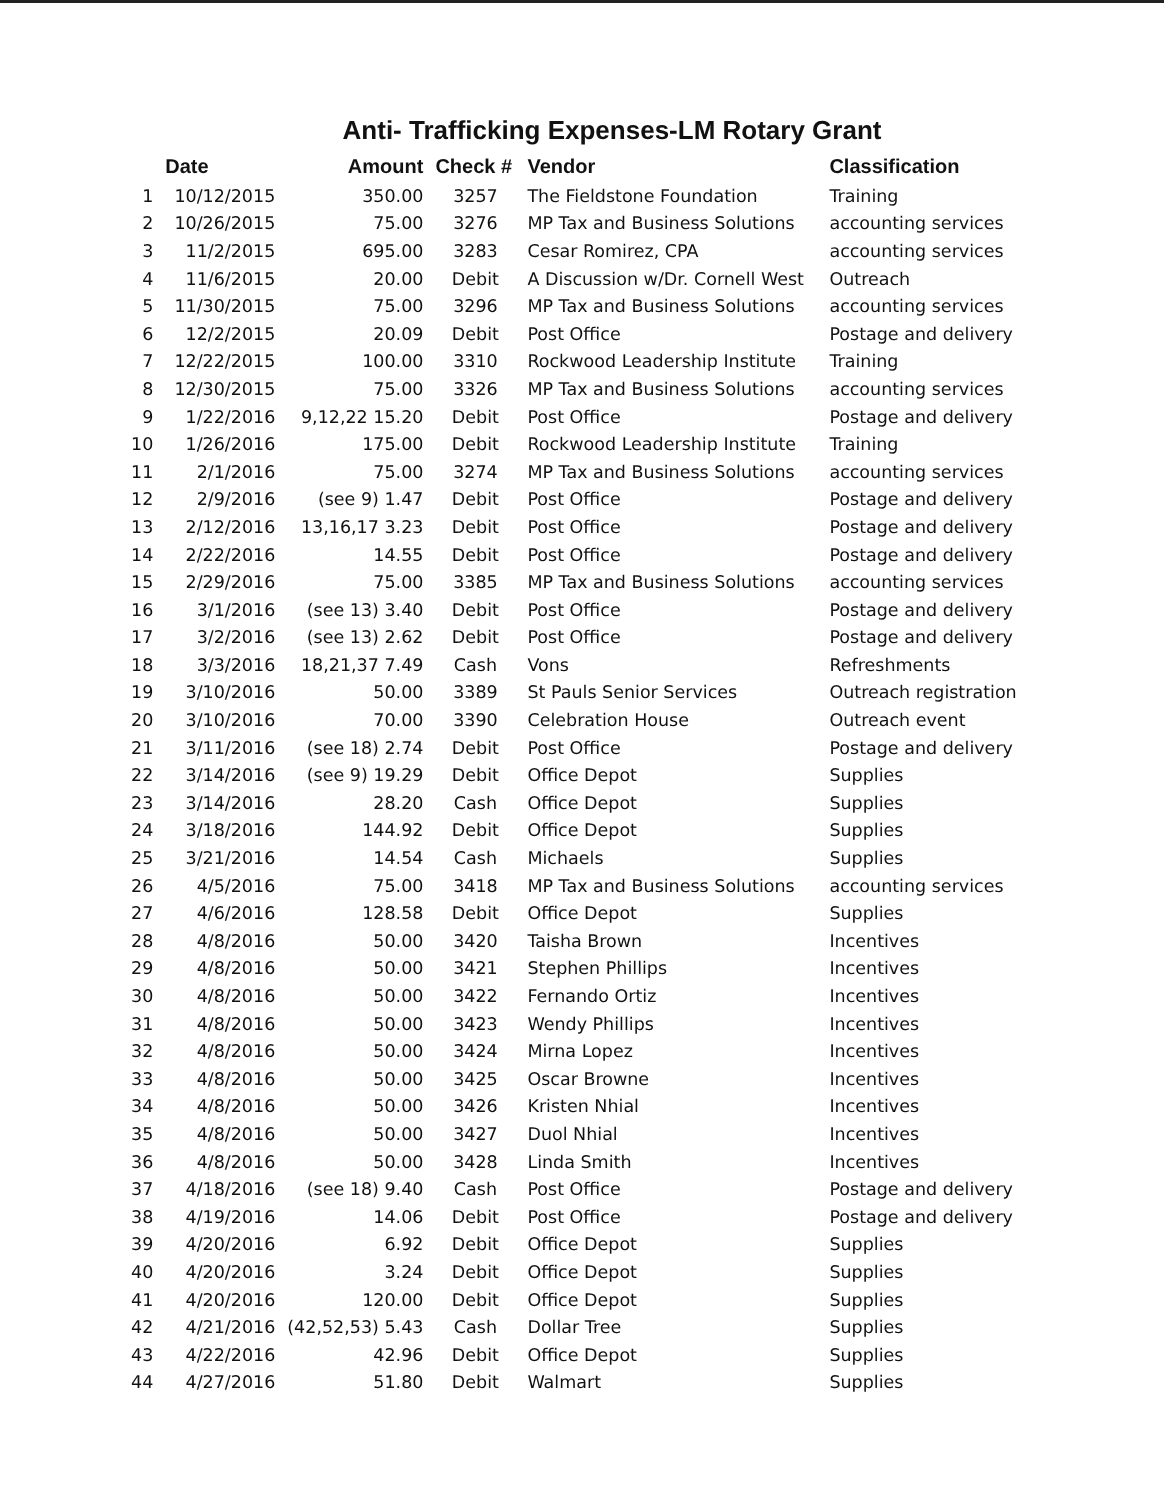Anti- Trafficking Expenses-LM Rotary Grant
| | Date | Amount | Check # | Vendor | Classification |
| --- | --- | --- | --- | --- | --- |
| 1 | 10/12/2015 | 350.00 | 3257 | The Fieldstone Foundation | Training |
| 2 | 10/26/2015 | 75.00 | 3276 | MP Tax and Business Solutions | accounting services |
| 3 | 11/2/2015 | 695.00 | 3283 | Cesar Romirez, CPA | accounting services |
| 4 | 11/6/2015 | 20.00 | Debit | A Discussion w/Dr. Cornell West | Outreach |
| 5 | 11/30/2015 | 75.00 | 3296 | MP Tax and Business Solutions | accounting services |
| 6 | 12/2/2015 | 20.09 | Debit | Post Office | Postage and delivery |
| 7 | 12/22/2015 | 100.00 | 3310 | Rockwood Leadership Institute | Training |
| 8 | 12/30/2015 | 75.00 | 3326 | MP Tax and Business Solutions | accounting services |
| 9 | 1/22/2016 | 9,12,22 15.20 | Debit | Post Office | Postage and delivery |
| 10 | 1/26/2016 | 175.00 | Debit | Rockwood Leadership Institute | Training |
| 11 | 2/1/2016 | 75.00 | 3274 | MP Tax and Business Solutions | accounting services |
| 12 | 2/9/2016 | (see 9) 1.47 | Debit | Post Office | Postage and delivery |
| 13 | 2/12/2016 | 13,16,17 3.23 | Debit | Post Office | Postage and delivery |
| 14 | 2/22/2016 | 14.55 | Debit | Post Office | Postage and delivery |
| 15 | 2/29/2016 | 75.00 | 3385 | MP Tax and Business Solutions | accounting services |
| 16 | 3/1/2016 | (see 13) 3.40 | Debit | Post Office | Postage and delivery |
| 17 | 3/2/2016 | (see 13) 2.62 | Debit | Post Office | Postage and delivery |
| 18 | 3/3/2016 | 18,21,37 7.49 | Cash | Vons | Refreshments |
| 19 | 3/10/2016 | 50.00 | 3389 | St Pauls Senior Services | Outreach registration |
| 20 | 3/10/2016 | 70.00 | 3390 | Celebration House | Outreach event |
| 21 | 3/11/2016 | (see 18) 2.74 | Debit | Post Office | Postage and delivery |
| 22 | 3/14/2016 | (see 9) 19.29 | Debit | Office Depot | Supplies |
| 23 | 3/14/2016 | 28.20 | Cash | Office Depot | Supplies |
| 24 | 3/18/2016 | 144.92 | Debit | Office Depot | Supplies |
| 25 | 3/21/2016 | 14.54 | Cash | Michaels | Supplies |
| 26 | 4/5/2016 | 75.00 | 3418 | MP Tax and Business Solutions | accounting services |
| 27 | 4/6/2016 | 128.58 | Debit | Office Depot | Supplies |
| 28 | 4/8/2016 | 50.00 | 3420 | Taisha Brown | Incentives |
| 29 | 4/8/2016 | 50.00 | 3421 | Stephen Phillips | Incentives |
| 30 | 4/8/2016 | 50.00 | 3422 | Fernando Ortiz | Incentives |
| 31 | 4/8/2016 | 50.00 | 3423 | Wendy Phillips | Incentives |
| 32 | 4/8/2016 | 50.00 | 3424 | Mirna Lopez | Incentives |
| 33 | 4/8/2016 | 50.00 | 3425 | Oscar Browne | Incentives |
| 34 | 4/8/2016 | 50.00 | 3426 | Kristen Nhial | Incentives |
| 35 | 4/8/2016 | 50.00 | 3427 | Duol Nhial | Incentives |
| 36 | 4/8/2016 | 50.00 | 3428 | Linda Smith | Incentives |
| 37 | 4/18/2016 | (see 18) 9.40 | Cash | Post Office | Postage and delivery |
| 38 | 4/19/2016 | 14.06 | Debit | Post Office | Postage and delivery |
| 39 | 4/20/2016 | 6.92 | Debit | Office Depot | Supplies |
| 40 | 4/20/2016 | 3.24 | Debit | Office Depot | Supplies |
| 41 | 4/20/2016 | 120.00 | Debit | Office Depot | Supplies |
| 42 | 4/21/2016 | (42,52,53) 5.43 | Cash | Dollar Tree | Supplies |
| 43 | 4/22/2016 | 42.96 | Debit | Office Depot | Supplies |
| 44 | 4/27/2016 | 51.80 | Debit | Walmart | Supplies |